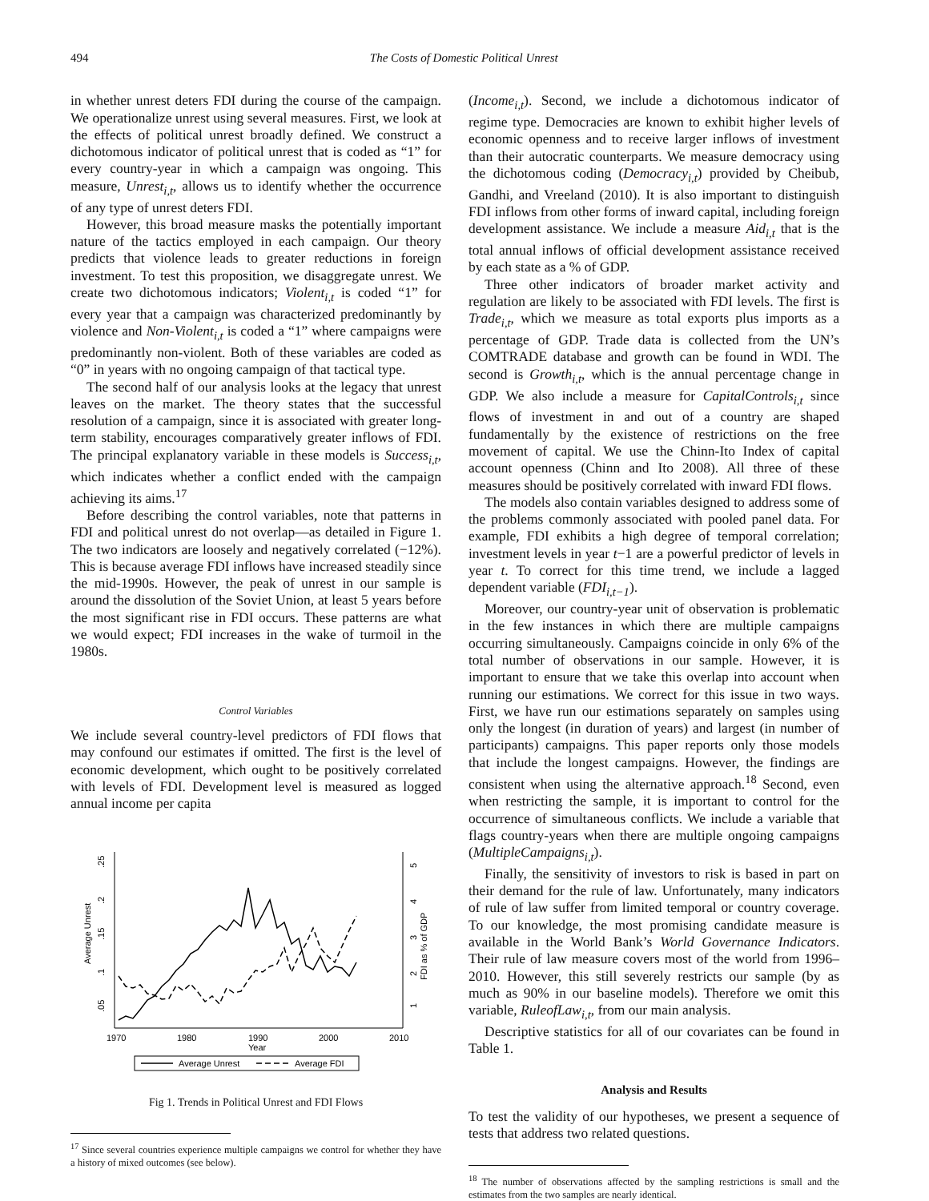494 The Costs of Domestic Political Unrest
in whether unrest deters FDI during the course of the campaign. We operationalize unrest using several measures. First, we look at the effects of political unrest broadly defined. We construct a dichotomous indicator of political unrest that is coded as “1” for every country-year in which a campaign was ongoing. This measure, Unrest<sub>i,t</sub>, allows us to identify whether the occurrence of any type of unrest deters FDI.
However, this broad measure masks the potentially important nature of the tactics employed in each campaign. Our theory predicts that violence leads to greater reductions in foreign investment. To test this proposition, we disaggregate unrest. We create two dichotomous indicators; Violent<sub>i,t</sub> is coded “1” for every year that a campaign was characterized predominantly by violence and Non-Violent<sub>i,t</sub> is coded a “1” where campaigns were predominantly non-violent. Both of these variables are coded as “0” in years with no ongoing campaign of that tactical type.
The second half of our analysis looks at the legacy that unrest leaves on the market. The theory states that the successful resolution of a campaign, since it is associated with greater long-term stability, encourages comparatively greater inflows of FDI. The principal explanatory variable in these models is Success<sub>i,t</sub>, which indicates whether a conflict ended with the campaign achieving its aims.<sup>17</sup>
Before describing the control variables, note that patterns in FDI and political unrest do not overlap—as detailed in Figure 1. The two indicators are loosely and negatively correlated (−12%). This is because average FDI inflows have increased steadily since the mid-1990s. However, the peak of unrest in our sample is around the dissolution of the Soviet Union, at least 5 years before the most significant rise in FDI occurs. These patterns are what we would expect; FDI increases in the wake of turmoil in the 1980s.
Control Variables
We include several country-level predictors of FDI flows that may confound our estimates if omitted. The first is the level of economic development, which ought to be positively correlated with levels of FDI. Development level is measured as logged annual income per capita
.25
.2
.15
.1
.05
Average Unrest
5
4
3
2
1
FDI as % of GDP
1970
1980
1990
2000
2010
Year
Average Unrest
Average FDI
Fig 1. Trends in Political Unrest and FDI Flows
<sup>17</sup> Since several countries experience multiple campaigns we control for whether they have a history of mixed outcomes (see below).
(Income<sub>i,t</sub>). Second, we include a dichotomous indicator of regime type. Democracies are known to exhibit higher levels of economic openness and to receive larger inflows of investment than their autocratic counterparts. We measure democracy using the dichotomous coding (Democracy<sub>i,t</sub>) provided by Cheibub, Gandhi, and Vreeland (2010). It is also important to distinguish FDI inflows from other forms of inward capital, including foreign development assistance. We include a measure Aid<sub>i,t</sub> that is the total annual inflows of official development assistance received by each state as a % of GDP.
Three other indicators of broader market activity and regulation are likely to be associated with FDI levels. The first is Trade<sub>i,t</sub>, which we measure as total exports plus imports as a percentage of GDP. Trade data is collected from the UN’s COMTRADE database and growth can be found in WDI. The second is Growth<sub>i,t</sub>, which is the annual percentage change in GDP. We also include a measure for CapitalControls<sub>i,t</sub> since flows of investment in and out of a country are shaped fundamentally by the existence of restrictions on the free movement of capital. We use the Chinn-Ito Index of capital account openness (Chinn and Ito 2008). All three of these measures should be positively correlated with inward FDI flows.
The models also contain variables designed to address some of the problems commonly associated with pooled panel data. For example, FDI exhibits a high degree of temporal correlation; investment levels in year t−1 are a powerful predictor of levels in year t. To correct for this time trend, we include a lagged dependent variable (FDI<sub>i,t−1</sub>).
Moreover, our country-year unit of observation is problematic in the few instances in which there are multiple campaigns occurring simultaneously. Campaigns coincide in only 6% of the total number of observations in our sample. However, it is important to ensure that we take this overlap into account when running our estimations. We correct for this issue in two ways. First, we have run our estimations separately on samples using only the longest (in duration of years) and largest (in number of participants) campaigns. This paper reports only those models that include the longest campaigns. However, the findings are consistent when using the alternative approach.<sup>18</sup> Second, even when restricting the sample, it is important to control for the occurrence of simultaneous conflicts. We include a variable that flags country-years when there are multiple ongoing campaigns (MultipleCampaigns<sub>i,t</sub>).
Finally, the sensitivity of investors to risk is based in part on their demand for the rule of law. Unfortunately, many indicators of rule of law suffer from limited temporal or country coverage. To our knowledge, the most promising candidate measure is available in the World Bank’s World Governance Indicators. Their rule of law measure covers most of the world from 1996–2010. However, this still severely restricts our sample (by as much as 90% in our baseline models). Therefore we omit this variable, RuleofLaw<sub>i,t</sub>, from our main analysis.
Descriptive statistics for all of our covariates can be found in Table 1.
Analysis and Results
To test the validity of our hypotheses, we present a sequence of tests that address two related questions.
<sup>18</sup> The number of observations affected by the sampling restrictions is small and the estimates from the two samples are nearly identical.